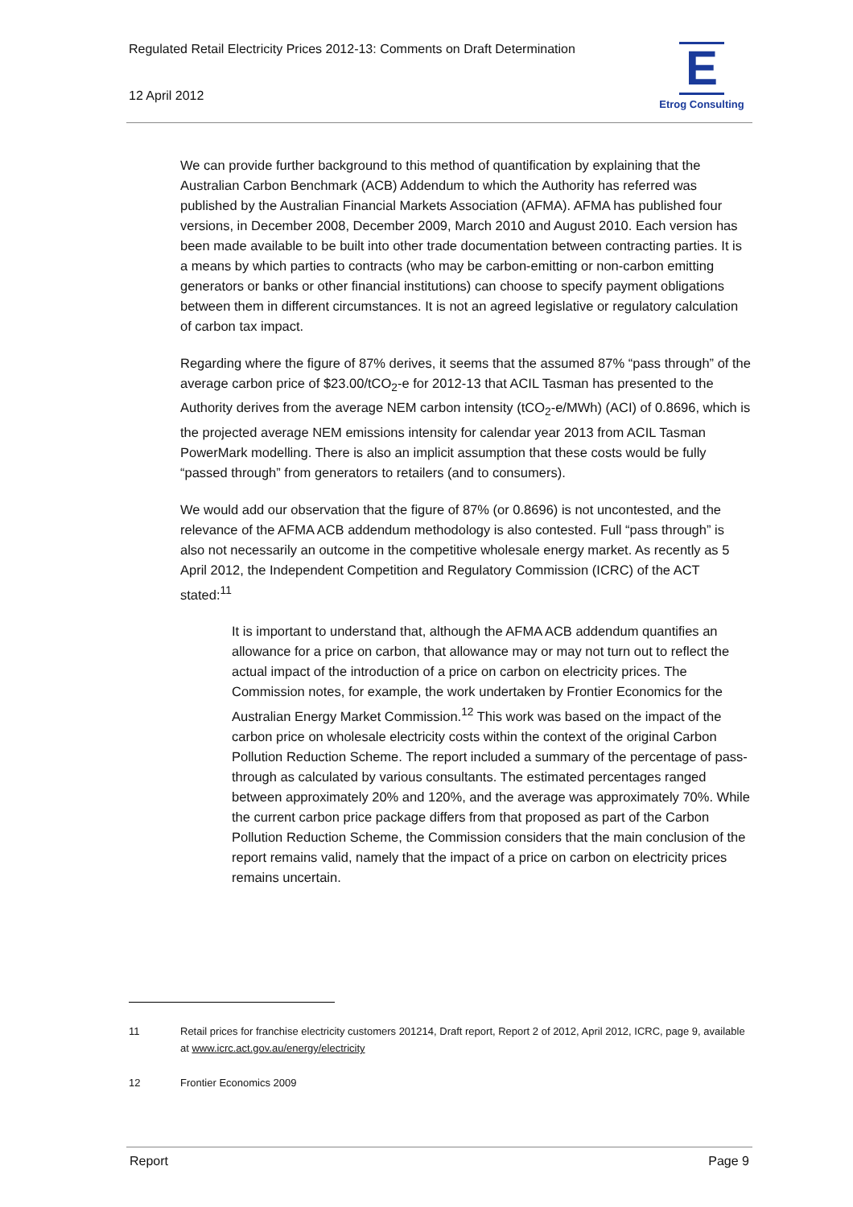Regulated Retail Electricity Prices 2012-13: Comments on Draft Determination
12 April 2012
E
Etrog Consulting
We can provide further background to this method of quantification by explaining that the Australian Carbon Benchmark (ACB) Addendum to which the Authority has referred was published by the Australian Financial Markets Association (AFMA). AFMA has published four versions, in December 2008, December 2009, March 2010 and August 2010. Each version has been made available to be built into other trade documentation between contracting parties. It is a means by which parties to contracts (who may be carbon-emitting or non-carbon emitting generators or banks or other financial institutions) can choose to specify payment obligations between them in different circumstances. It is not an agreed legislative or regulatory calculation of carbon tax impact.
Regarding where the figure of 87% derives, it seems that the assumed 87% “pass through” of the average carbon price of $23.00/tCO<sub>2</sub>-e for 2012-13 that ACIL Tasman has presented to the Authority derives from the average NEM carbon intensity (tCO<sub>2</sub>-e/MWh) (ACI) of 0.8696, which is the projected average NEM emissions intensity for calendar year 2013 from ACIL Tasman PowerMark modelling. There is also an implicit assumption that these costs would be fully “passed through” from generators to retailers (and to consumers).
We would add our observation that the figure of 87% (or 0.8696) is not uncontested, and the relevance of the AFMA ACB addendum methodology is also contested. Full “pass through” is also not necessarily an outcome in the competitive wholesale energy market. As recently as 5 April 2012, the Independent Competition and Regulatory Commission (ICRC) of the ACT stated:<sup>11</sup>
It is important to understand that, although the AFMA ACB addendum quantifies an allowance for a price on carbon, that allowance may or may not turn out to reflect the actual impact of the introduction of a price on carbon on electricity prices. The Commission notes, for example, the work undertaken by Frontier Economics for the Australian Energy Market Commission.<sup>12</sup> This work was based on the impact of the carbon price on wholesale electricity costs within the context of the original Carbon Pollution Reduction Scheme. The report included a summary of the percentage of pass-through as calculated by various consultants. The estimated percentages ranged between approximately 20% and 120%, and the average was approximately 70%. While the current carbon price package differs from that proposed as part of the Carbon Pollution Reduction Scheme, the Commission considers that the main conclusion of the report remains valid, namely that the impact of a price on carbon on electricity prices remains uncertain.
11 Retail prices for franchise electricity customers 201214, Draft report, Report 2 of 2012, April 2012, ICRC, page 9, available at www.icrc.act.gov.au/energy/electricity
12 Frontier Economics 2009
Report Page 9